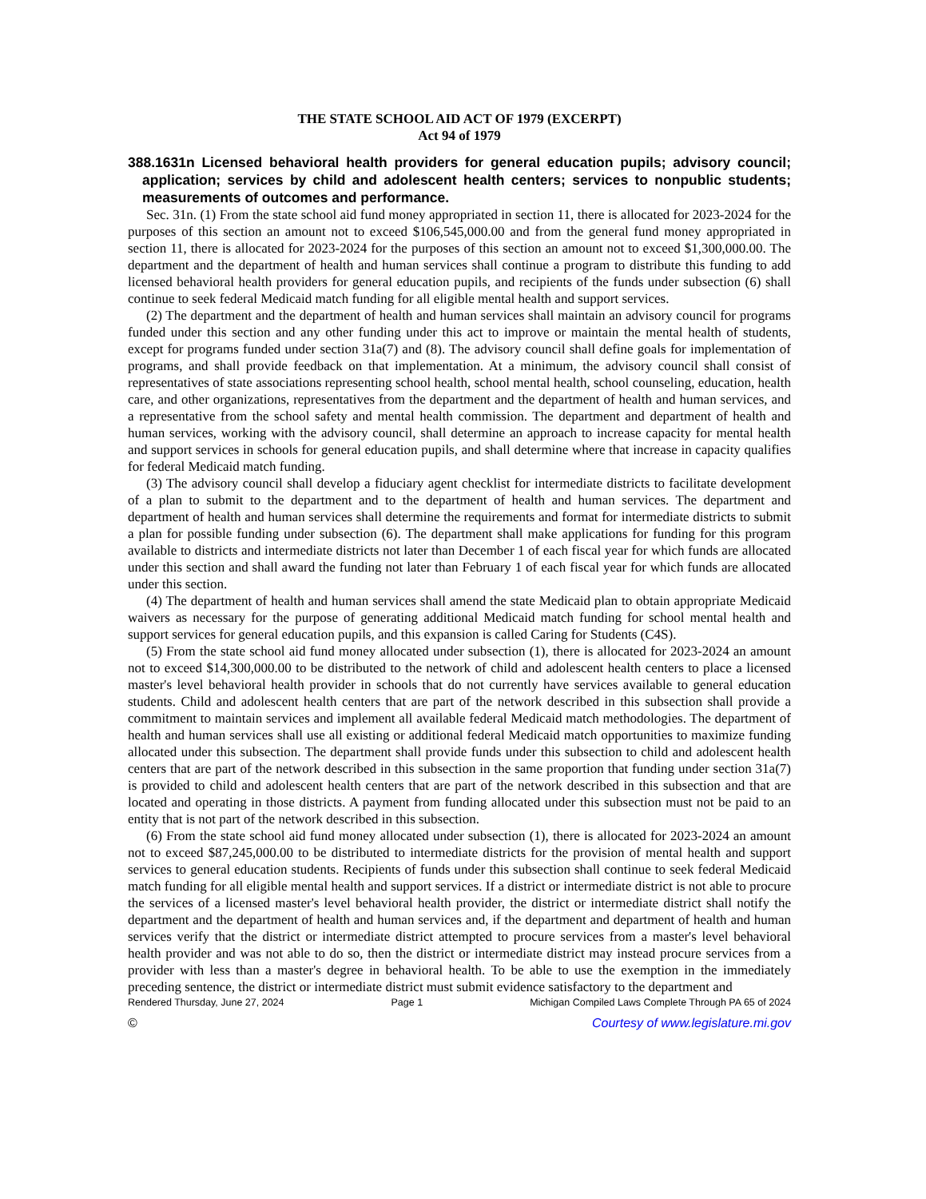THE STATE SCHOOL AID ACT OF 1979 (EXCERPT)
Act 94 of 1979
388.1631n Licensed behavioral health providers for general education pupils; advisory council; application; services by child and adolescent health centers; services to nonpublic students; measurements of outcomes and performance.
Sec. 31n. (1) From the state school aid fund money appropriated in section 11, there is allocated for 2023-2024 for the purposes of this section an amount not to exceed $106,545,000.00 and from the general fund money appropriated in section 11, there is allocated for 2023-2024 for the purposes of this section an amount not to exceed $1,300,000.00. The department and the department of health and human services shall continue a program to distribute this funding to add licensed behavioral health providers for general education pupils, and recipients of the funds under subsection (6) shall continue to seek federal Medicaid match funding for all eligible mental health and support services.
(2) The department and the department of health and human services shall maintain an advisory council for programs funded under this section and any other funding under this act to improve or maintain the mental health of students, except for programs funded under section 31a(7) and (8). The advisory council shall define goals for implementation of programs, and shall provide feedback on that implementation. At a minimum, the advisory council shall consist of representatives of state associations representing school health, school mental health, school counseling, education, health care, and other organizations, representatives from the department and the department of health and human services, and a representative from the school safety and mental health commission. The department and department of health and human services, working with the advisory council, shall determine an approach to increase capacity for mental health and support services in schools for general education pupils, and shall determine where that increase in capacity qualifies for federal Medicaid match funding.
(3) The advisory council shall develop a fiduciary agent checklist for intermediate districts to facilitate development of a plan to submit to the department and to the department of health and human services. The department and department of health and human services shall determine the requirements and format for intermediate districts to submit a plan for possible funding under subsection (6). The department shall make applications for funding for this program available to districts and intermediate districts not later than December 1 of each fiscal year for which funds are allocated under this section and shall award the funding not later than February 1 of each fiscal year for which funds are allocated under this section.
(4) The department of health and human services shall amend the state Medicaid plan to obtain appropriate Medicaid waivers as necessary for the purpose of generating additional Medicaid match funding for school mental health and support services for general education pupils, and this expansion is called Caring for Students (C4S).
(5) From the state school aid fund money allocated under subsection (1), there is allocated for 2023-2024 an amount not to exceed $14,300,000.00 to be distributed to the network of child and adolescent health centers to place a licensed master's level behavioral health provider in schools that do not currently have services available to general education students. Child and adolescent health centers that are part of the network described in this subsection shall provide a commitment to maintain services and implement all available federal Medicaid match methodologies. The department of health and human services shall use all existing or additional federal Medicaid match opportunities to maximize funding allocated under this subsection. The department shall provide funds under this subsection to child and adolescent health centers that are part of the network described in this subsection in the same proportion that funding under section 31a(7) is provided to child and adolescent health centers that are part of the network described in this subsection and that are located and operating in those districts. A payment from funding allocated under this subsection must not be paid to an entity that is not part of the network described in this subsection.
(6) From the state school aid fund money allocated under subsection (1), there is allocated for 2023-2024 an amount not to exceed $87,245,000.00 to be distributed to intermediate districts for the provision of mental health and support services to general education students. Recipients of funds under this subsection shall continue to seek federal Medicaid match funding for all eligible mental health and support services. If a district or intermediate district is not able to procure the services of a licensed master's level behavioral health provider, the district or intermediate district shall notify the department and the department of health and human services and, if the department and department of health and human services verify that the district or intermediate district attempted to procure services from a master's level behavioral health provider and was not able to do so, then the district or intermediate district may instead procure services from a provider with less than a master's degree in behavioral health. To be able to use the exemption in the immediately preceding sentence, the district or intermediate district must submit evidence satisfactory to the department and
Rendered Thursday, June 27, 2024 Page 1 Michigan Compiled Laws Complete Through PA 65 of 2024
© Courtesy of www.legislature.mi.gov